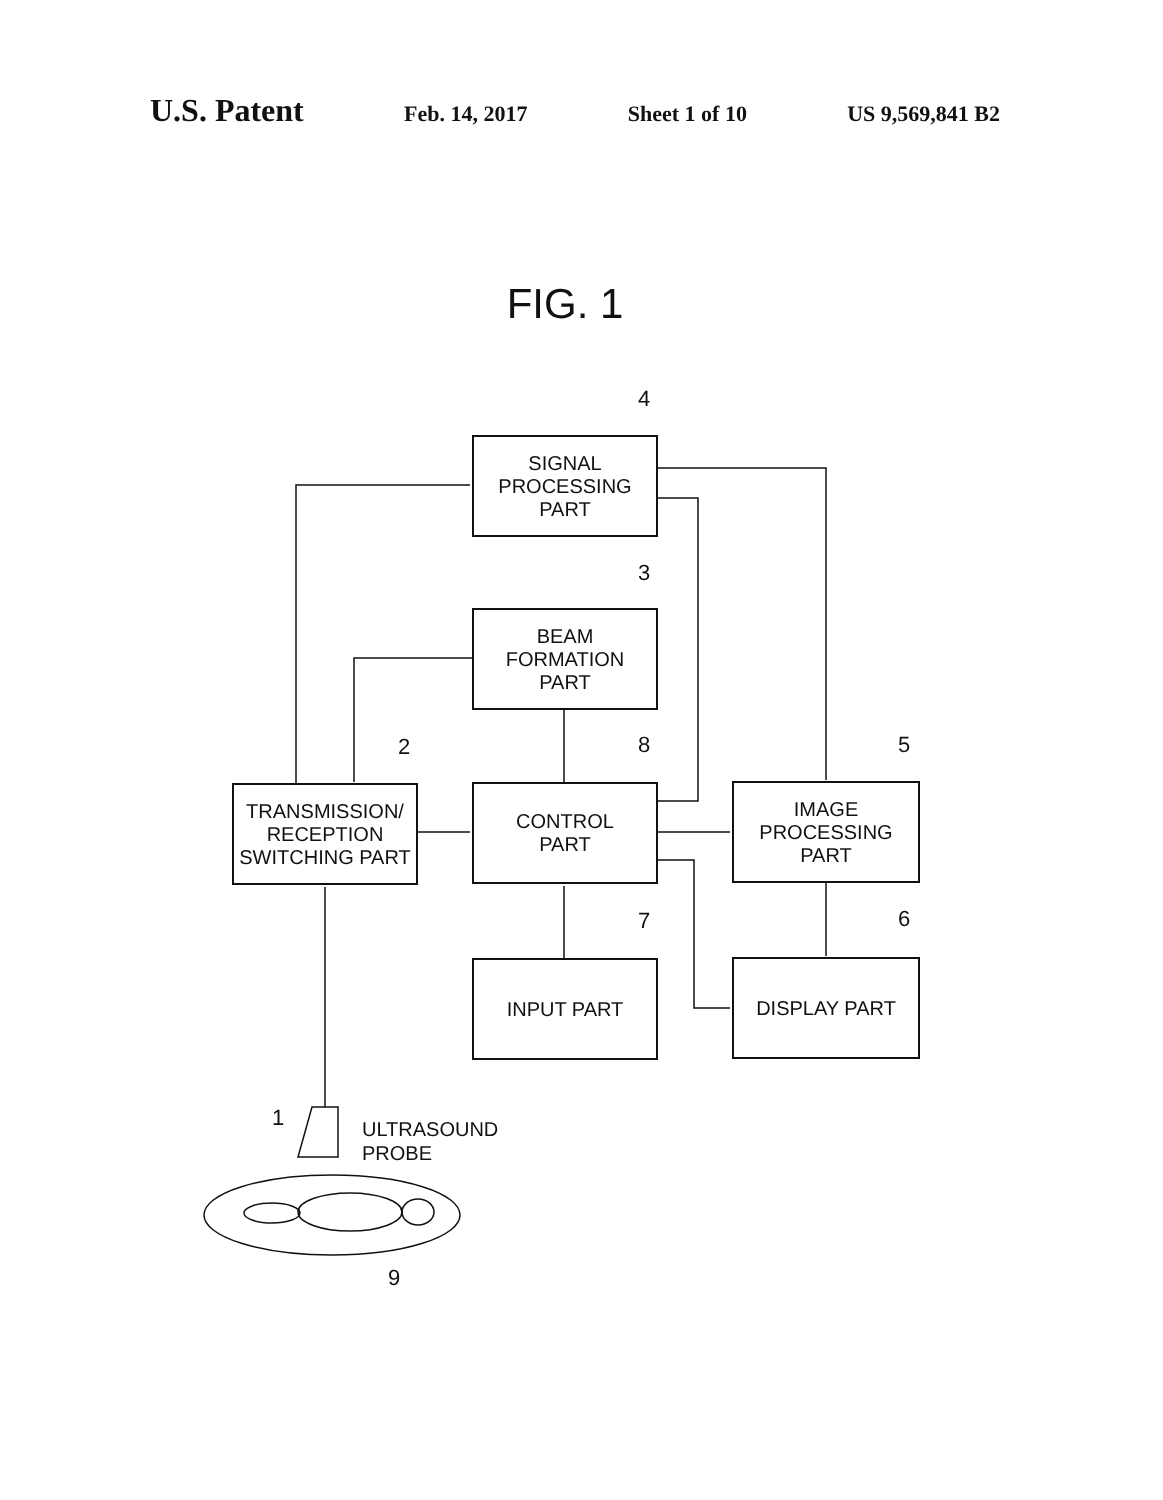U.S. Patent
Feb. 14, 2017 Sheet 1 of 10 US 9,569,841 B2
FIG. 1
SIGNAL
PROCESSING
PART
4
BEAM
FORMATION
PART
3
TRANSMISSION/
RECEPTION
SWITCHING PART
2
CONTROL
PART
8
IMAGE
PROCESSING
PART
5
INPUT PART
7
DISPLAY PART
6
1
ULTRASOUND
PROBE
9